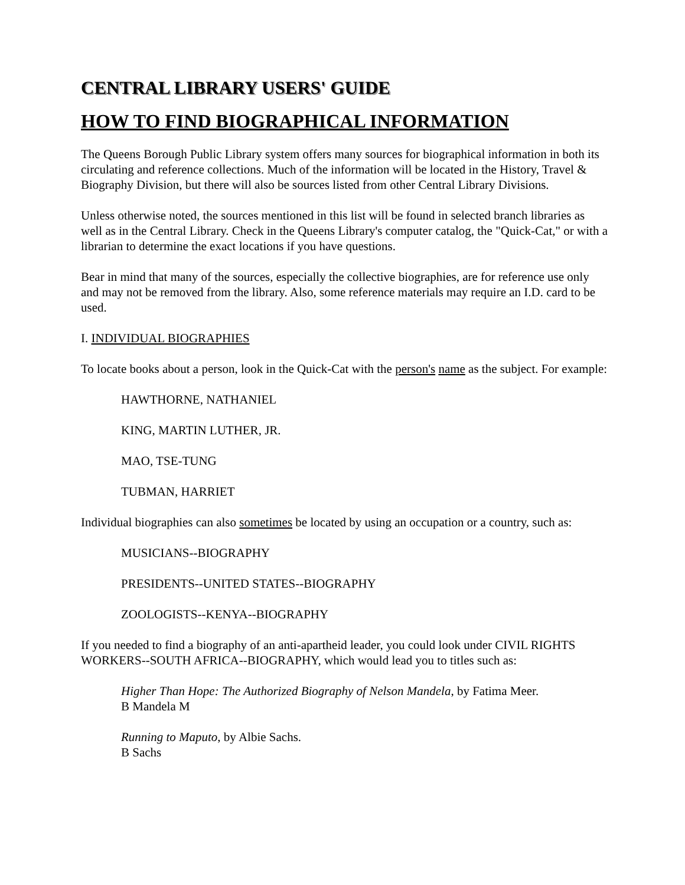CENTRAL LIBRARY USERS' GUIDE
HOW TO FIND BIOGRAPHICAL INFORMATION
The Queens Borough Public Library system offers many sources for biographical information in both its circulating and reference collections. Much of the information will be located in the History, Travel & Biography Division, but there will also be sources listed from other Central Library Divisions.
Unless otherwise noted, the sources mentioned in this list will be found in selected branch libraries as well as in the Central Library. Check in the Queens Library's computer catalog, the "Quick-Cat," or with a librarian to determine the exact locations if you have questions.
Bear in mind that many of the sources, especially the collective biographies, are for reference use only and may not be removed from the library. Also, some reference materials may require an I.D. card to be used.
I. INDIVIDUAL BIOGRAPHIES
To locate books about a person, look in the Quick-Cat with the person's name as the subject. For example:
HAWTHORNE, NATHANIEL
KING, MARTIN LUTHER, JR.
MAO, TSE-TUNG
TUBMAN, HARRIET
Individual biographies can also sometimes be located by using an occupation or a country, such as:
MUSICIANS--BIOGRAPHY
PRESIDENTS--UNITED STATES--BIOGRAPHY
ZOOLOGISTS--KENYA--BIOGRAPHY
If you needed to find a biography of an anti-apartheid leader, you could look under CIVIL RIGHTS WORKERS--SOUTH AFRICA--BIOGRAPHY, which would lead you to titles such as:
Higher Than Hope: The Authorized Biography of Nelson Mandela, by Fatima Meer.
B Mandela M
Running to Maputo, by Albie Sachs.
B Sachs